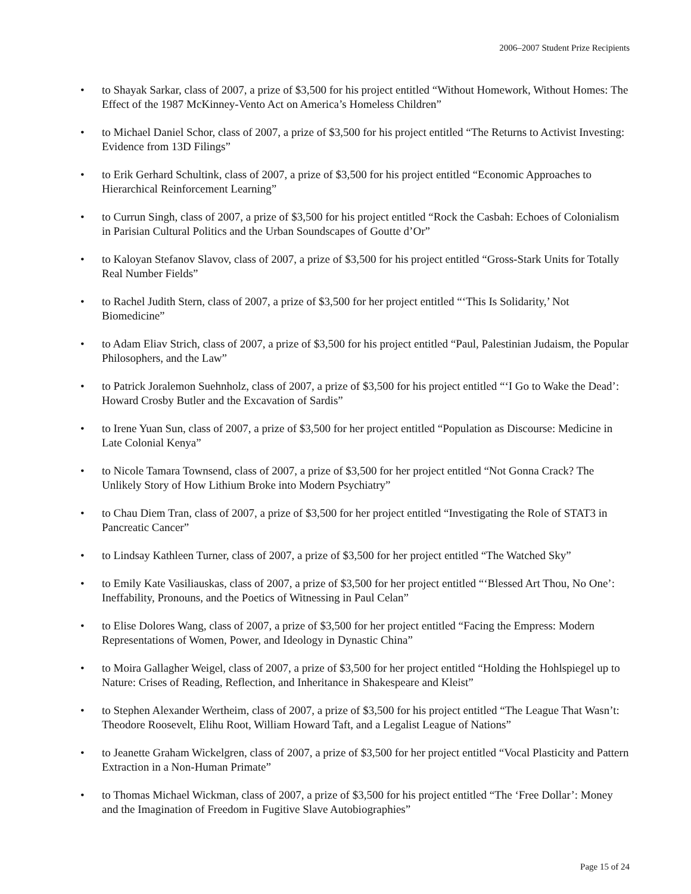2006–2007 Student Prize Recipients
• to Shayak Sarkar, class of 2007, a prize of $3,500 for his project entitled “Without Homework, Without Homes: The Effect of the 1987 McKinney-Vento Act on America’s Homeless Children”
• to Michael Daniel Schor, class of 2007, a prize of $3,500 for his project entitled “The Returns to Activist Investing: Evidence from 13D Filings”
• to Erik Gerhard Schultink, class of 2007, a prize of $3,500 for his project entitled “Economic Approaches to Hierarchical Reinforcement Learning”
• to Currun Singh, class of 2007, a prize of $3,500 for his project entitled “Rock the Casbah: Echoes of Colonialism in Parisian Cultural Politics and the Urban Soundscapes of Goutte d’Or”
• to Kaloyan Stefanov Slavov, class of 2007, a prize of $3,500 for his project entitled “Gross-Stark Units for Totally Real Number Fields”
• to Rachel Judith Stern, class of 2007, a prize of $3,500 for her project entitled “‘This Is Solidarity,’ Not Biomedicine”
• to Adam Eliav Strich, class of 2007, a prize of $3,500 for his project entitled “Paul, Palestinian Judaism, the Popular Philosophers, and the Law”
• to Patrick Joralemon Suehnholz, class of 2007, a prize of $3,500 for his project entitled “‘I Go to Wake the Dead’: Howard Crosby Butler and the Excavation of Sardis”
• to Irene Yuan Sun, class of 2007, a prize of $3,500 for her project entitled “Population as Discourse: Medicine in Late Colonial Kenya”
• to Nicole Tamara Townsend, class of 2007, a prize of $3,500 for her project entitled “Not Gonna Crack? The Unlikely Story of How Lithium Broke into Modern Psychiatry”
• to Chau Diem Tran, class of 2007, a prize of $3,500 for her project entitled “Investigating the Role of STAT3 in Pancreatic Cancer”
• to Lindsay Kathleen Turner, class of 2007, a prize of $3,500 for her project entitled “The Watched Sky”
• to Emily Kate Vasiliauskas, class of 2007, a prize of $3,500 for her project entitled “‘Blessed Art Thou, No One’: Ineffability, Pronouns, and the Poetics of Witnessing in Paul Celan”
• to Elise Dolores Wang, class of 2007, a prize of $3,500 for her project entitled “Facing the Empress: Modern Representations of Women, Power, and Ideology in Dynastic China”
• to Moira Gallagher Weigel, class of 2007, a prize of $3,500 for her project entitled “Holding the Hohlspiegel up to Nature: Crises of Reading, Reflection, and Inheritance in Shakespeare and Kleist”
• to Stephen Alexander Wertheim, class of 2007, a prize of $3,500 for his project entitled “The League That Wasn’t: Theodore Roosevelt, Elihu Root, William Howard Taft, and a Legalist League of Nations”
• to Jeanette Graham Wickelgren, class of 2007, a prize of $3,500 for her project entitled “Vocal Plasticity and Pattern Extraction in a Non-Human Primate”
• to Thomas Michael Wickman, class of 2007, a prize of $3,500 for his project entitled “The ‘Free Dollar’: Money and the Imagination of Freedom in Fugitive Slave Autobiographies”
Page 15 of 24